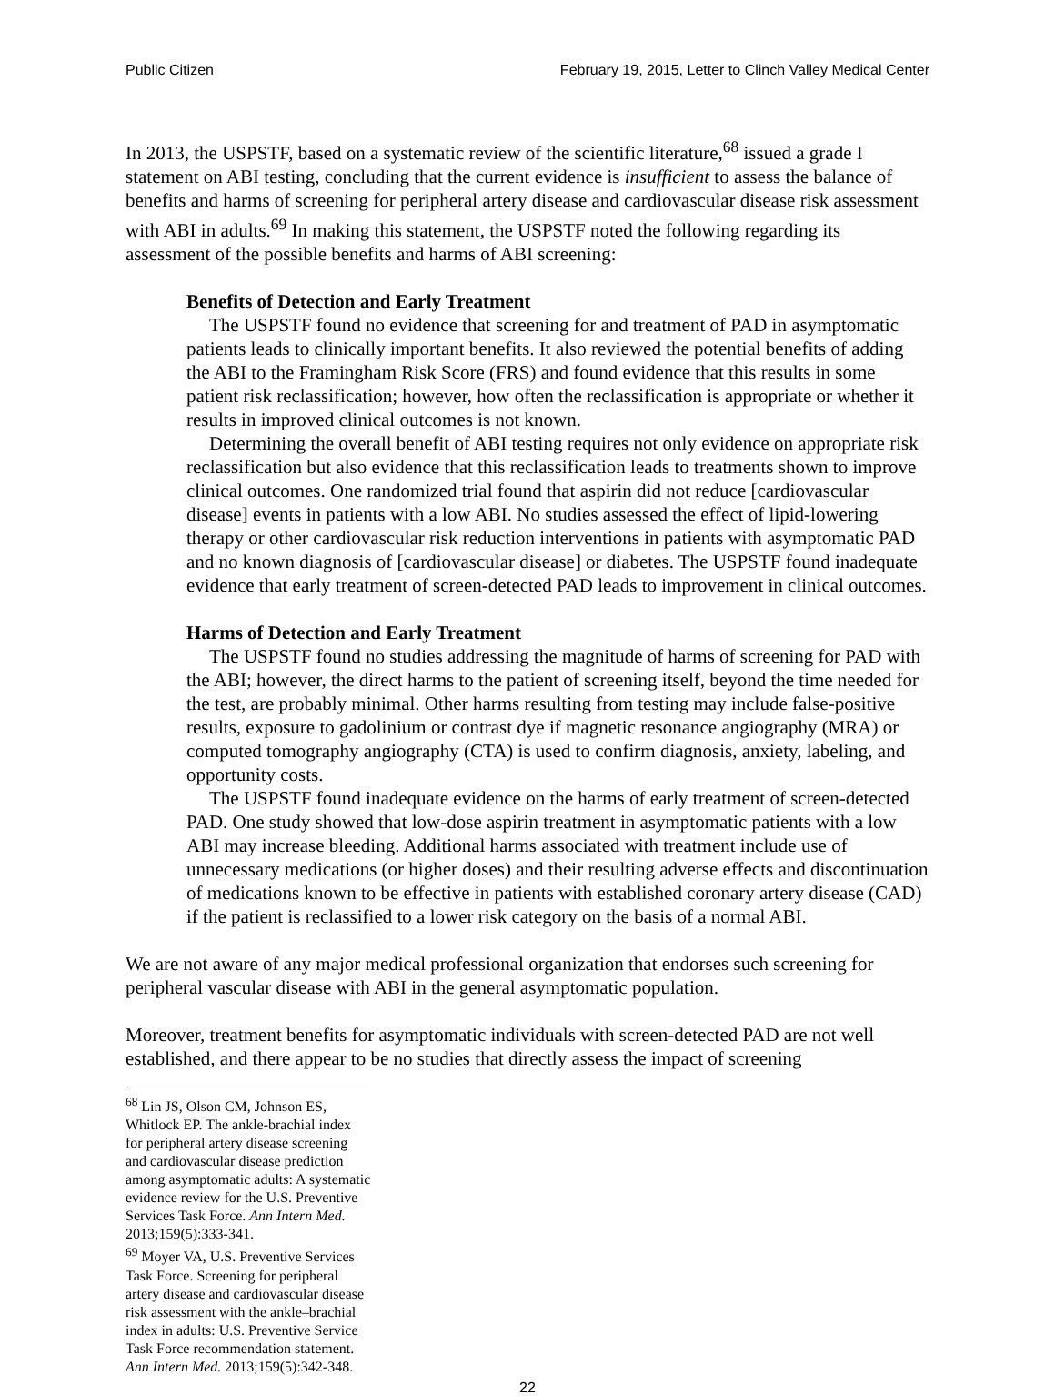Public Citizen February 19, 2015, Letter to Clinch Valley Medical Center
In 2013, the USPSTF, based on a systematic review of the scientific literature,<sup>68</sup> issued a grade I statement on ABI testing, concluding that the current evidence is insufficient to assess the balance of benefits and harms of screening for peripheral artery disease and cardiovascular disease risk assessment with ABI in adults.<sup>69</sup> In making this statement, the USPSTF noted the following regarding its assessment of the possible benefits and harms of ABI screening:
Benefits of Detection and Early Treatment
The USPSTF found no evidence that screening for and treatment of PAD in asymptomatic patients leads to clinically important benefits. It also reviewed the potential benefits of adding the ABI to the Framingham Risk Score (FRS) and found evidence that this results in some patient risk reclassification; however, how often the reclassification is appropriate or whether it results in improved clinical outcomes is not known.
Determining the overall benefit of ABI testing requires not only evidence on appropriate risk reclassification but also evidence that this reclassification leads to treatments shown to improve clinical outcomes. One randomized trial found that aspirin did not reduce [cardiovascular disease] events in patients with a low ABI. No studies assessed the effect of lipid-lowering therapy or other cardiovascular risk reduction interventions in patients with asymptomatic PAD and no known diagnosis of [cardiovascular disease] or diabetes. The USPSTF found inadequate evidence that early treatment of screen-detected PAD leads to improvement in clinical outcomes.
Harms of Detection and Early Treatment
The USPSTF found no studies addressing the magnitude of harms of screening for PAD with the ABI; however, the direct harms to the patient of screening itself, beyond the time needed for the test, are probably minimal. Other harms resulting from testing may include false-positive results, exposure to gadolinium or contrast dye if magnetic resonance angiography (MRA) or computed tomography angiography (CTA) is used to confirm diagnosis, anxiety, labeling, and opportunity costs.
The USPSTF found inadequate evidence on the harms of early treatment of screen-detected PAD. One study showed that low-dose aspirin treatment in asymptomatic patients with a low ABI may increase bleeding. Additional harms associated with treatment include use of unnecessary medications (or higher doses) and their resulting adverse effects and discontinuation of medications known to be effective in patients with established coronary artery disease (CAD) if the patient is reclassified to a lower risk category on the basis of a normal ABI.
We are not aware of any major medical professional organization that endorses such screening for peripheral vascular disease with ABI in the general asymptomatic population.
Moreover, treatment benefits for asymptomatic individuals with screen-detected PAD are not well established, and there appear to be no studies that directly assess the impact of screening
<sup>68</sup> Lin JS, Olson CM, Johnson ES, Whitlock EP. The ankle-brachial index for peripheral artery disease screening and cardiovascular disease prediction among asymptomatic adults: A systematic evidence review for the U.S. Preventive Services Task Force. Ann Intern Med. 2013;159(5):333-341.
<sup>69</sup> Moyer VA, U.S. Preventive Services Task Force. Screening for peripheral artery disease and cardiovascular disease risk assessment with the ankle–brachial index in adults: U.S. Preventive Service Task Force recommendation statement. Ann Intern Med. 2013;159(5):342-348.
22